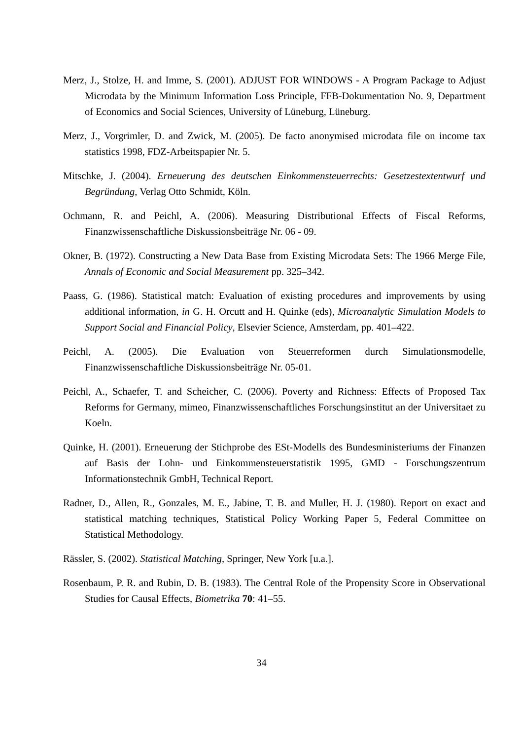Merz, J., Stolze, H. and Imme, S. (2001). ADJUST FOR WINDOWS - A Program Package to Adjust Microdata by the Minimum Information Loss Principle, FFB-Dokumentation No. 9, Department of Economics and Social Sciences, University of Lüneburg, Lüneburg.
Merz, J., Vorgrimler, D. and Zwick, M. (2005). De facto anonymised microdata file on income tax statistics 1998, FDZ-Arbeitspapier Nr. 5.
Mitschke, J. (2004). Erneuerung des deutschen Einkommensteuerrechts: Gesetzestextentwurf und Begründung, Verlag Otto Schmidt, Köln.
Ochmann, R. and Peichl, A. (2006). Measuring Distributional Effects of Fiscal Reforms, Finanzwissenschaftliche Diskussionsbeiträge Nr. 06 - 09.
Okner, B. (1972). Constructing a New Data Base from Existing Microdata Sets: The 1966 Merge File, Annals of Economic and Social Measurement pp. 325–342.
Paass, G. (1986). Statistical match: Evaluation of existing procedures and improvements by using additional information, in G. H. Orcutt and H. Quinke (eds), Microanalytic Simulation Models to Support Social and Financial Policy, Elsevier Science, Amsterdam, pp. 401–422.
Peichl, A. (2005). Die Evaluation von Steuerreformen durch Simulationsmodelle, Finanzwissenschaftliche Diskussionsbeiträge Nr. 05-01.
Peichl, A., Schaefer, T. and Scheicher, C. (2006). Poverty and Richness: Effects of Proposed Tax Reforms for Germany, mimeo, Finanzwissenschaftliches Forschungsinstitut an der Universitaet zu Koeln.
Quinke, H. (2001). Erneuerung der Stichprobe des ESt-Modells des Bundesministeriums der Finanzen auf Basis der Lohn- und Einkommensteuerstatistik 1995, GMD - Forschungszentrum Informationstechnik GmbH, Technical Report.
Radner, D., Allen, R., Gonzales, M. E., Jabine, T. B. and Muller, H. J. (1980). Report on exact and statistical matching techniques, Statistical Policy Working Paper 5, Federal Committee on Statistical Methodology.
Rässler, S. (2002). Statistical Matching, Springer, New York [u.a.].
Rosenbaum, P. R. and Rubin, D. B. (1983). The Central Role of the Propensity Score in Observational Studies for Causal Effects, Biometrika 70: 41–55.
34